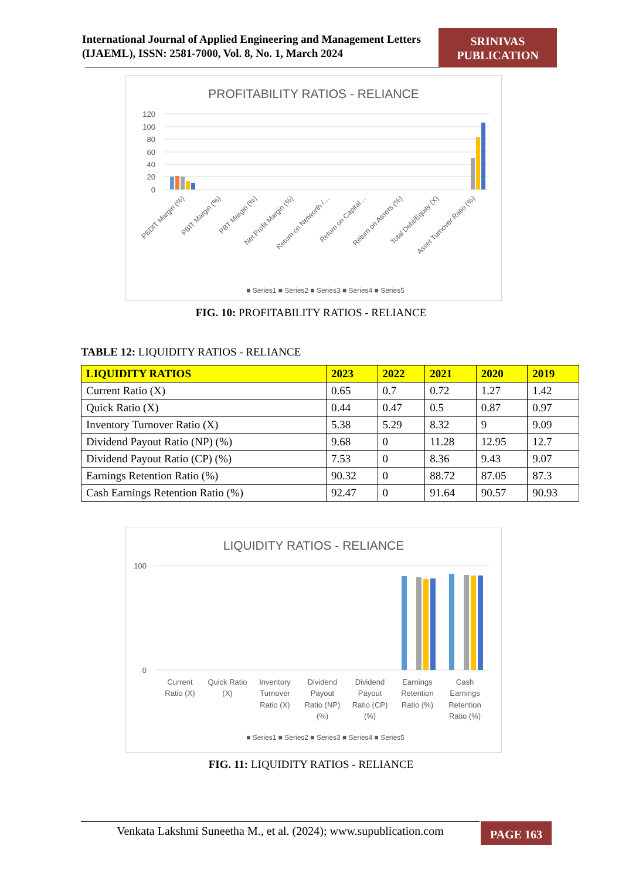International Journal of Applied Engineering and Management Letters (IJAEML), ISSN: 2581-7000, Vol. 8, No. 1, March 2024
SRINIVAS
PUBLICATION
PROFITABILITY RATIOS - RELIANCE
120
100
80
60
40
20
0
■ Series1 ■ Series2 ■ Series3 ■ Series4 ■ Series5
PBDIT Margin (%)
PBIT Margin (%)
PBT Margin (%)
Net Profit Margin (%)
Return on Networth /…
Return on Capital…
Return on Assets (%)
Total Debt/Equity (X)
Asset Turnover Ratio (%)
FIG. 10: PROFITABILITY RATIOS - RELIANCE
TABLE 12: LIQUIDITY RATIOS - RELIANCE
| LIQUIDITY RATIOS | 2023 | 2022 | 2021 | 2020 | 2019 |
| --- | --- | --- | --- | --- | --- |
| Current Ratio (X) | 0.65 | 0.7 | 0.72 | 1.27 | 1.42 |
| Quick Ratio (X) | 0.44 | 0.47 | 0.5 | 0.87 | 0.97 |
| Inventory Turnover Ratio (X) | 5.38 | 5.29 | 8.32 | 9 | 9.09 |
| Dividend Payout Ratio (NP) (%) | 9.68 | 0 | 11.28 | 12.95 | 12.7 |
| Dividend Payout Ratio (CP) (%) | 7.53 | 0 | 8.36 | 9.43 | 9.07 |
| Earnings Retention Ratio (%) | 90.32 | 0 | 88.72 | 87.05 | 87.3 |
| Cash Earnings Retention Ratio (%) | 92.47 | 0 | 91.64 | 90.57 | 90.93 |
LIQUIDITY RATIOS - RELIANCE
100
0
Current
Ratio (X)
Quick Ratio
(X)
Inventory
Turnover
Ratio (X)
Dividend
Payout
Ratio (NP)
(%)
Dividend
Payout
Ratio (CP)
(%)
Earnings
Retention
Ratio (%)
Cash
Earnings
Retention
Ratio (%)
■ Series1 ■ Series2 ■ Series3 ■ Series4 ■ Series5
FIG. 11: LIQUIDITY RATIOS - RELIANCE
Venkata Lakshmi Suneetha M., et al. (2024); www.supublication.com
PAGE 163